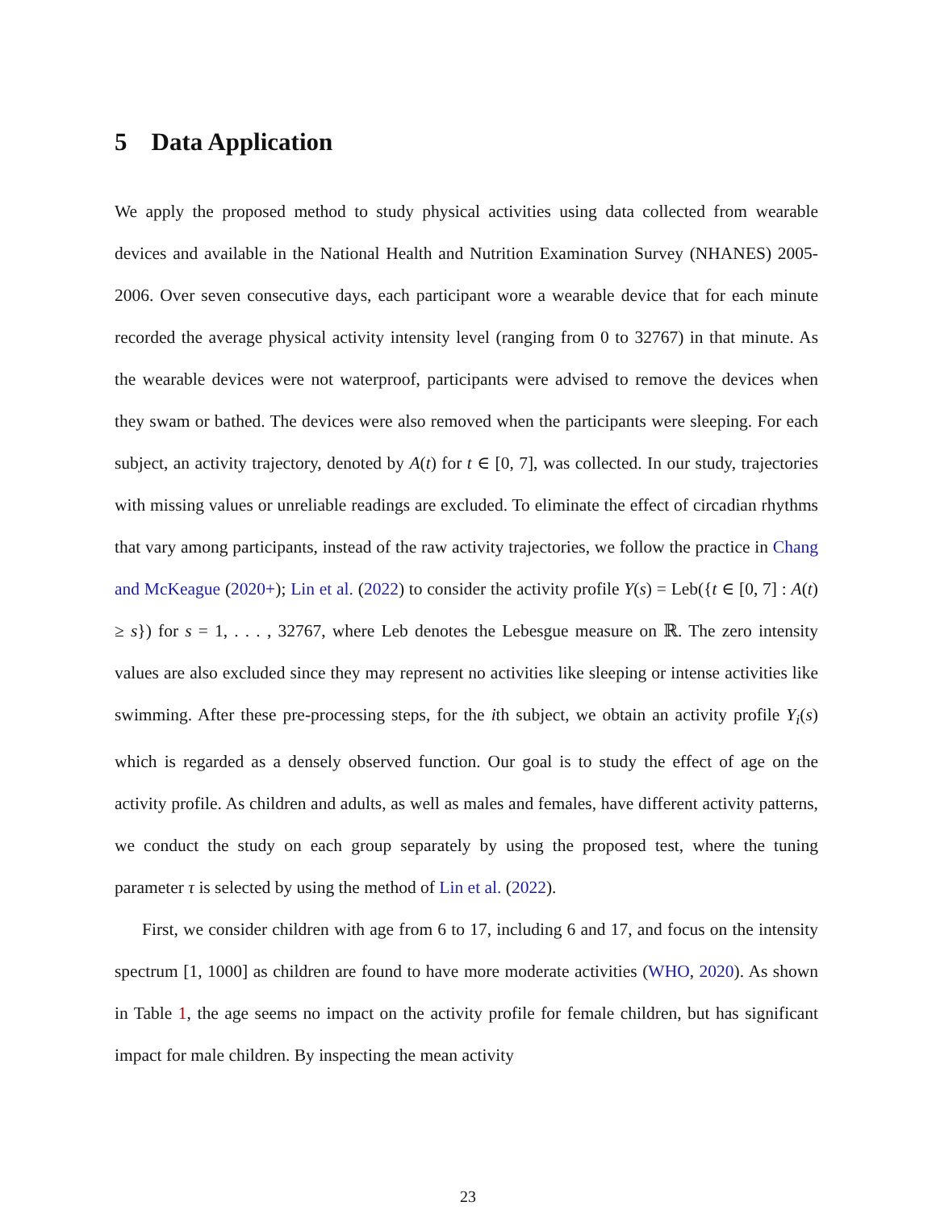5 Data Application
We apply the proposed method to study physical activities using data collected from wearable devices and available in the National Health and Nutrition Examination Survey (NHANES) 2005-2006. Over seven consecutive days, each participant wore a wearable device that for each minute recorded the average physical activity intensity level (ranging from 0 to 32767) in that minute. As the wearable devices were not waterproof, participants were advised to remove the devices when they swam or bathed. The devices were also removed when the participants were sleeping. For each subject, an activity trajectory, denoted by A(t) for t ∈ [0, 7], was collected. In our study, trajectories with missing values or unreliable readings are excluded. To eliminate the effect of circadian rhythms that vary among participants, instead of the raw activity trajectories, we follow the practice in Chang and McKeague (2020+); Lin et al. (2022) to consider the activity profile Y(s) = Leb({t ∈ [0, 7] : A(t) ≥ s}) for s = 1, . . . , 32767, where Leb denotes the Lebesgue measure on ℝ. The zero intensity values are also excluded since they may represent no activities like sleeping or intense activities like swimming. After these pre-processing steps, for the ith subject, we obtain an activity profile Y<sub>i</sub>(s) which is regarded as a densely observed function. Our goal is to study the effect of age on the activity profile. As children and adults, as well as males and females, have different activity patterns, we conduct the study on each group separately by using the proposed test, where the tuning parameter τ is selected by using the method of Lin et al. (2022).
First, we consider children with age from 6 to 17, including 6 and 17, and focus on the intensity spectrum [1, 1000] as children are found to have more moderate activities (WHO, 2020). As shown in Table 1, the age seems no impact on the activity profile for female children, but has significant impact for male children. By inspecting the mean activity
23